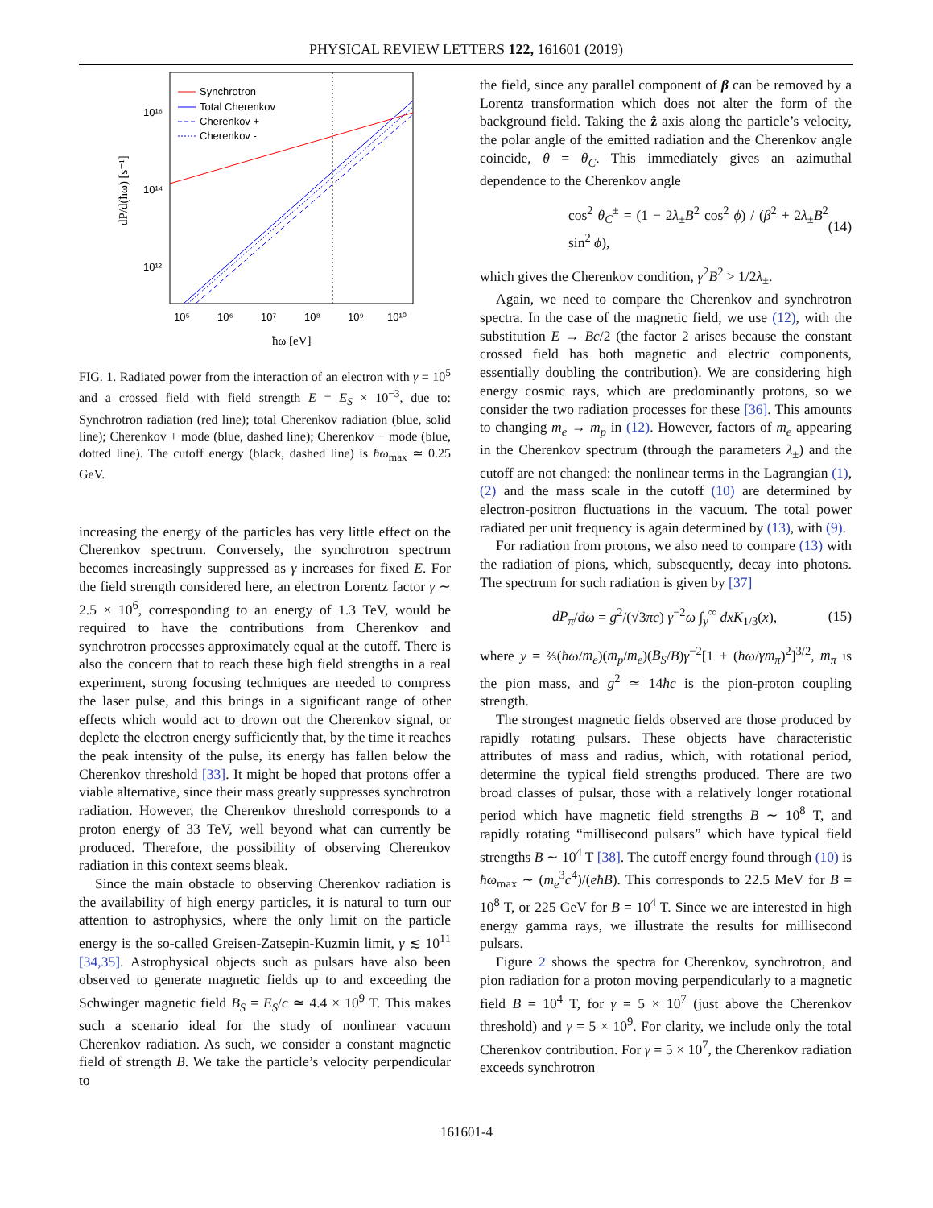PHYSICAL REVIEW LETTERS 122, 161601 (2019)
Synchrotron
Total Cherenkov
Cherenkov +
Cherenkov -
10¹⁶
10¹⁴
10¹²
10⁵
10⁶
10⁷
10⁸
10⁹
10¹⁰
ħω [eV]
dP/d(ħω) [s⁻¹]
FIG. 1. Radiated power from the interaction of an electron with γ = 10<sup>5</sup> and a crossed field with field strength E = E<sub>S</sub> × 10<sup>−3</sup>, due to: Synchrotron radiation (red line); total Cherenkov radiation (blue, solid line); Cherenkov + mode (blue, dashed line); Cherenkov − mode (blue, dotted line). The cutoff energy (black, dashed line) is ħω<sub>max</sub> ≃ 0.25 GeV.
increasing the energy of the particles has very little effect on the Cherenkov spectrum. Conversely, the synchrotron spectrum becomes increasingly suppressed as γ increases for fixed E. For the field strength considered here, an electron Lorentz factor γ ∼ 2.5 × 10<sup>6</sup>, corresponding to an energy of 1.3 TeV, would be required to have the contributions from Cherenkov and synchrotron processes approximately equal at the cutoff. There is also the concern that to reach these high field strengths in a real experiment, strong focusing techniques are needed to compress the laser pulse, and this brings in a significant range of other effects which would act to drown out the Cherenkov signal, or deplete the electron energy sufficiently that, by the time it reaches the peak intensity of the pulse, its energy has fallen below the Cherenkov threshold [33]. It might be hoped that protons offer a viable alternative, since their mass greatly suppresses synchrotron radiation. However, the Cherenkov threshold corresponds to a proton energy of 33 TeV, well beyond what can currently be produced. Therefore, the possibility of observing Cherenkov radiation in this context seems bleak.
Since the main obstacle to observing Cherenkov radiation is the availability of high energy particles, it is natural to turn our attention to astrophysics, where the only limit on the particle energy is the so-called Greisen-Zatsepin-Kuzmin limit, γ ≲ 10<sup>11</sup> [34,35]. Astrophysical objects such as pulsars have also been observed to generate magnetic fields up to and exceeding the Schwinger magnetic field B<sub>S</sub> = E<sub>S</sub>/c ≃ 4.4 × 10<sup>9</sup> T. This makes such a scenario ideal for the study of nonlinear vacuum Cherenkov radiation. As such, we consider a constant magnetic field of strength B. We take the particle’s velocity perpendicular to
the field, since any parallel component of β can be removed by a Lorentz transformation which does not alter the form of the background field. Taking the ẑ axis along the particle’s velocity, the polar angle of the emitted radiation and the Cherenkov angle coincide, θ = θ<sub>C</sub>. This immediately gives an azimuthal dependence to the Cherenkov angle
cos<sup>2</sup> θ<sub>C</sub><sup>±</sup> = (1 − 2λ<sub>±</sub>B<sup>2</sup> cos<sup>2</sup> ϕ) / (β<sup>2</sup> + 2λ<sub>±</sub>B<sup>2</sup> sin<sup>2</sup> ϕ), (14)
which gives the Cherenkov condition, γ<sup>2</sup>B<sup>2</sup> > 1/2λ<sub>±</sub>.
Again, we need to compare the Cherenkov and synchrotron spectra. In the case of the magnetic field, we use (12), with the substitution E → Bc/2 (the factor 2 arises because the constant crossed field has both magnetic and electric components, essentially doubling the contribution). We are considering high energy cosmic rays, which are predominantly protons, so we consider the two radiation processes for these [36]. This amounts to changing m<sub>e</sub> → m<sub>p</sub> in (12). However, factors of m<sub>e</sub> appearing in the Cherenkov spectrum (through the parameters λ<sub>±</sub>) and the cutoff are not changed: the nonlinear terms in the Lagrangian (1), (2) and the mass scale in the cutoff (10) are determined by electron-positron fluctuations in the vacuum. The total power radiated per unit frequency is again determined by (13), with (9).
For radiation from protons, we also need to compare (13) with the radiation of pions, which, subsequently, decay into photons. The spectrum for such radiation is given by [37]
dP<sub>π</sub>/dω = g<sup>2</sup>/(√3πc) γ<sup>−2</sup>ω ∫<sub>y</sub><sup>∞</sup> dxK<sub>1/3</sub>(x), (15)
where y = ⅔(ħω/m<sub>e</sub>)(m<sub>p</sub>/m<sub>e</sub>)(B<sub>S</sub>/B)γ<sup>−2</sup>[1 + (ħω/γm<sub>π</sub>)<sup>2</sup>]<sup>3/2</sup>, m<sub>π</sub> is the pion mass, and g<sup>2</sup> ≃ 14ħc is the pion-proton coupling strength.
The strongest magnetic fields observed are those produced by rapidly rotating pulsars. These objects have characteristic attributes of mass and radius, which, with rotational period, determine the typical field strengths produced. There are two broad classes of pulsar, those with a relatively longer rotational period which have magnetic field strengths B ∼ 10<sup>8</sup> T, and rapidly rotating “millisecond pulsars” which have typical field strengths B ∼ 10<sup>4</sup> T [38]. The cutoff energy found through (10) is ħω<sub>max</sub> ∼ (m<sub>e</sub><sup>3</sup>c<sup>4</sup>)/(eħB). This corresponds to 22.5 MeV for B = 10<sup>8</sup> T, or 225 GeV for B = 10<sup>4</sup> T. Since we are interested in high energy gamma rays, we illustrate the results for millisecond pulsars.
Figure 2 shows the spectra for Cherenkov, synchrotron, and pion radiation for a proton moving perpendicularly to a magnetic field B = 10<sup>4</sup> T, for γ = 5 × 10<sup>7</sup> (just above the Cherenkov threshold) and γ = 5 × 10<sup>9</sup>. For clarity, we include only the total Cherenkov contribution. For γ = 5 × 10<sup>7</sup>, the Cherenkov radiation exceeds synchrotron
161601-4